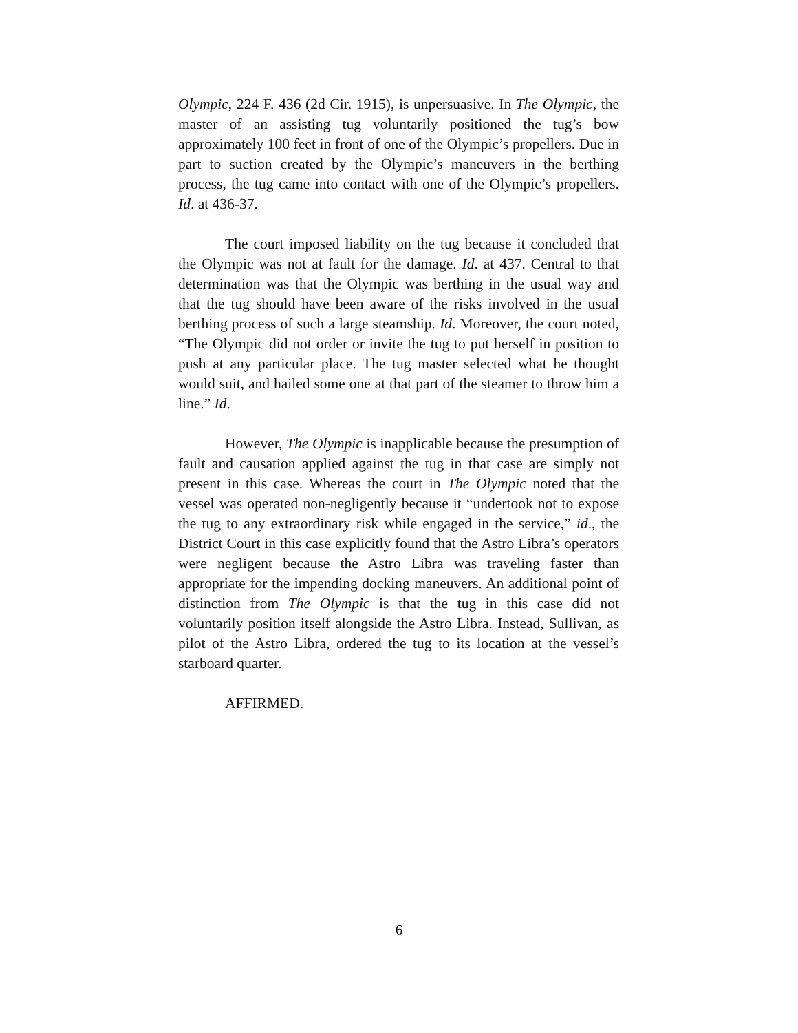Olympic, 224 F. 436 (2d Cir. 1915), is unpersuasive. In The Olympic, the master of an assisting tug voluntarily positioned the tug’s bow approximately 100 feet in front of one of the Olympic’s propellers. Due in part to suction created by the Olympic’s maneuvers in the berthing process, the tug came into contact with one of the Olympic’s propellers. Id. at 436-37.
The court imposed liability on the tug because it concluded that the Olympic was not at fault for the damage. Id. at 437. Central to that determination was that the Olympic was berthing in the usual way and that the tug should have been aware of the risks involved in the usual berthing process of such a large steamship. Id. Moreover, the court noted, “The Olympic did not order or invite the tug to put herself in position to push at any particular place. The tug master selected what he thought would suit, and hailed some one at that part of the steamer to throw him a line.” Id.
However, The Olympic is inapplicable because the presumption of fault and causation applied against the tug in that case are simply not present in this case. Whereas the court in The Olympic noted that the vessel was operated non-negligently because it “undertook not to expose the tug to any extraordinary risk while engaged in the service,” id., the District Court in this case explicitly found that the Astro Libra’s operators were negligent because the Astro Libra was traveling faster than appropriate for the impending docking maneuvers. An additional point of distinction from The Olympic is that the tug in this case did not voluntarily position itself alongside the Astro Libra. Instead, Sullivan, as pilot of the Astro Libra, ordered the tug to its location at the vessel’s starboard quarter.
AFFIRMED.
6